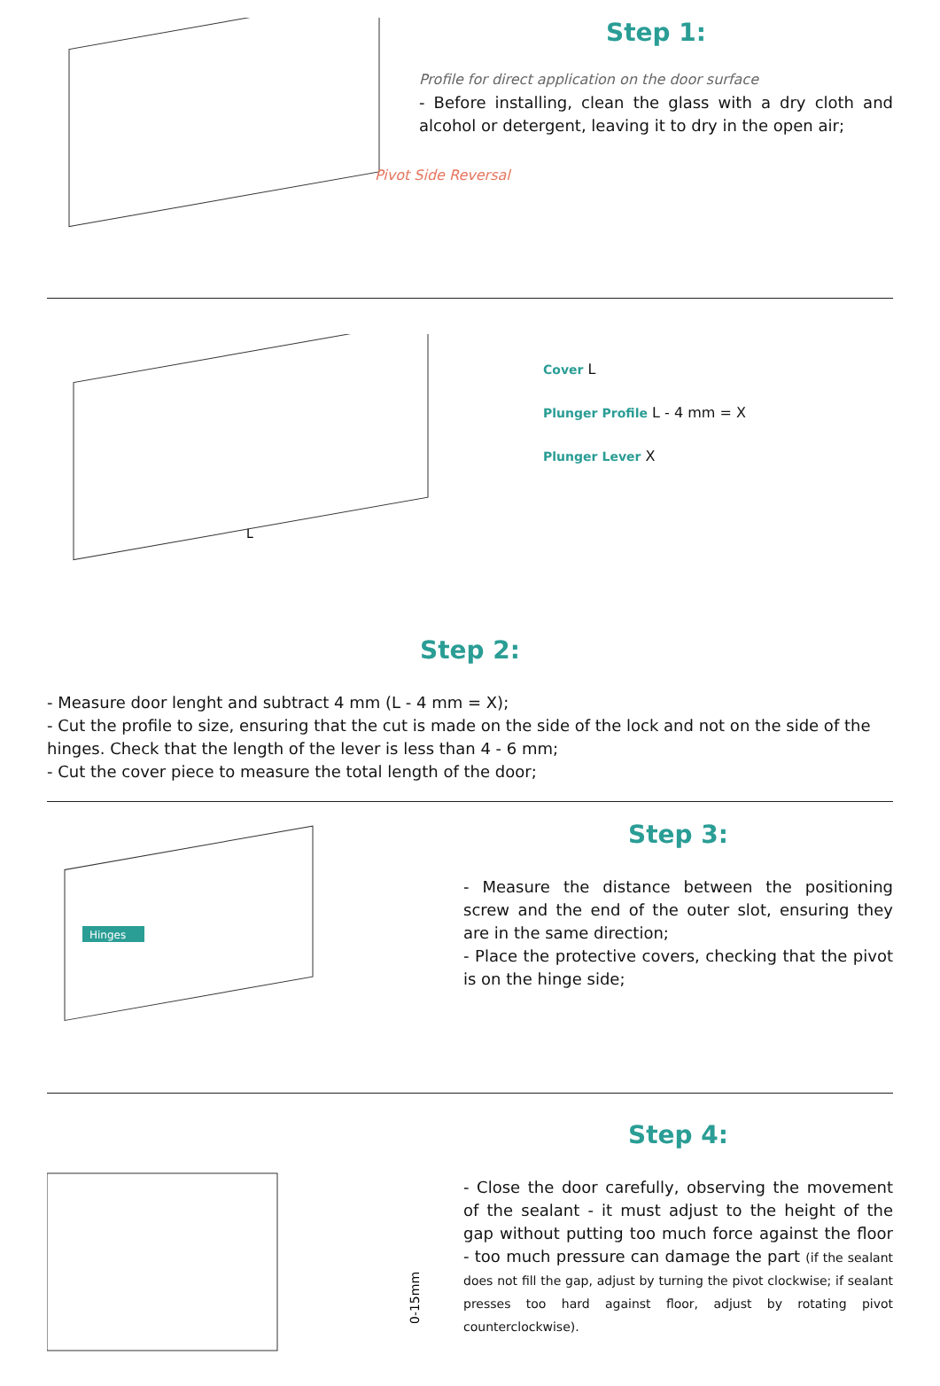Step 1:
Profile for direct application on the door surface
- Before installing, clean the glass with a dry cloth and alcohol or detergent, leaving it to dry in the open air;
Pivot Side Reversal
L
Cover L
Plunger Profile L - 4 mm = X
Plunger Lever X
Step 2:
- Measure door lenght and subtract 4 mm (L - 4 mm = X);
- Cut the profile to size, ensuring that the cut is made on the side of the lock and not on the side of the hinges. Check that the length of the lever is less than 4 - 6 mm;
- Cut the cover piece to measure the total length of the door;
Hinges
Step 3:
- Measure the distance between the positioning screw and the end of the outer slot, ensuring they are in the same direction;
- Place the protective covers, checking that the pivot is on the hinge side;
0-15mm
Step 4:
- Close the door carefully, observing the movement of the sealant - it must adjust to the height of the gap without putting too much force against the floor - too much pressure can damage the part (if the sealant does not fill the gap, adjust by turning the pivot clockwise; if sealant presses too hard against floor, adjust by rotating pivot counterclockwise).